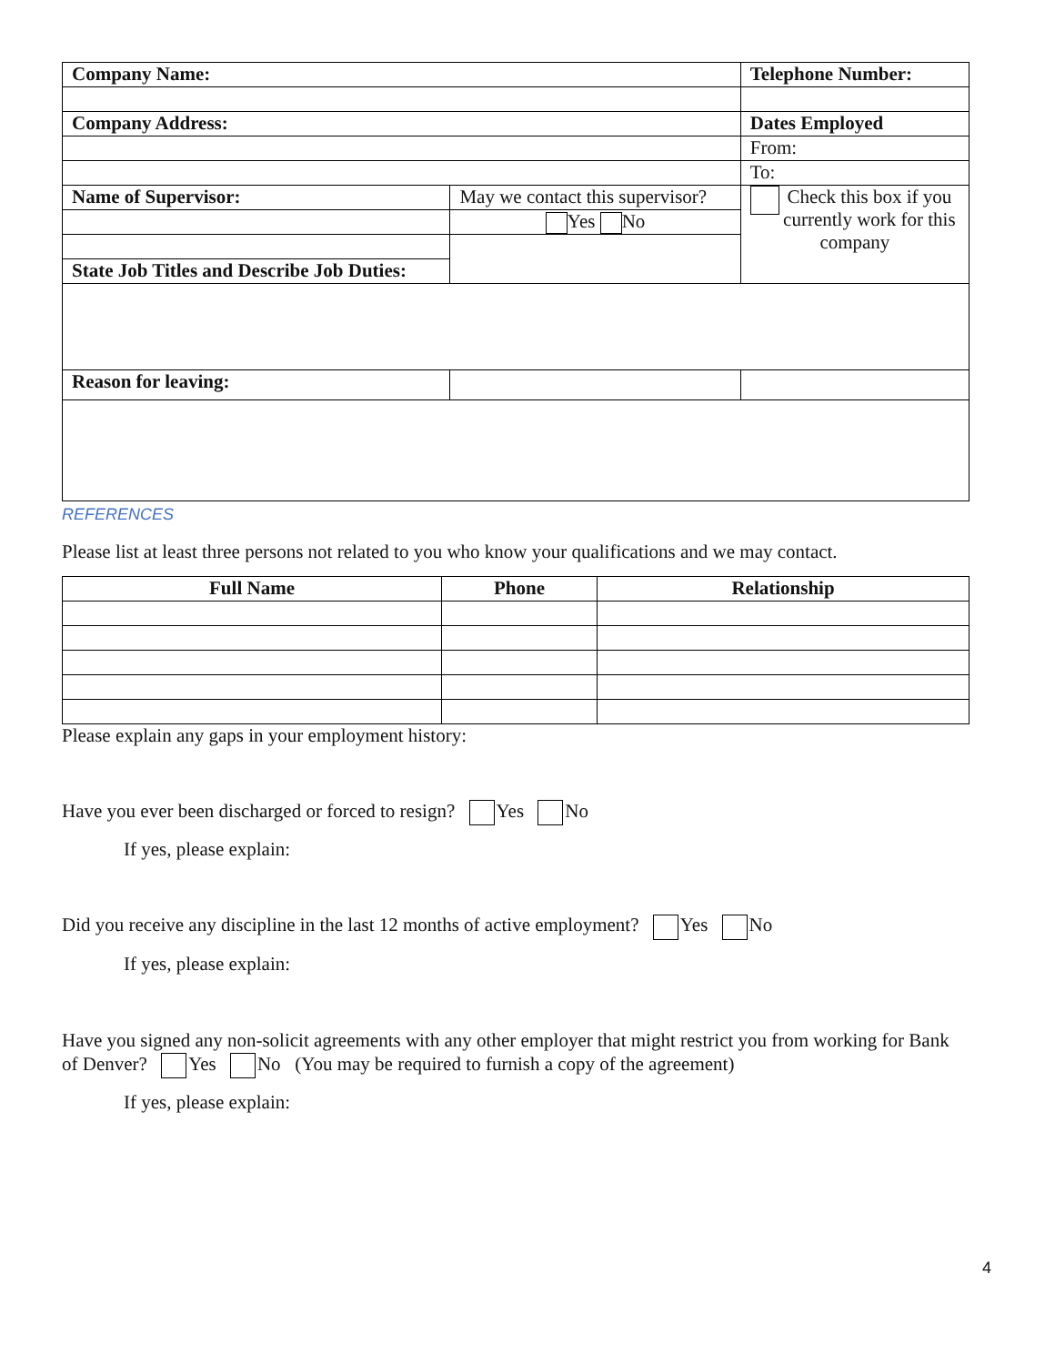| Company Name: | | Telephone Number: |
| --- | --- | --- |
| Company Address: | | Dates Employed |
| | | From: |
| | | To: |
| Name of Supervisor: | May we contact this supervisor? | Check this box if you currently work for this company |
| | Yes No | |
| State Job Titles and Describe Job Duties: | | |
| Reason for leaving: | | |
REFERENCES
Please list at least three persons not related to you who know your qualifications and we may contact.
| Full Name | Phone | Relationship |
| --- | --- | --- |
Please explain any gaps in your employment history:
Have you ever been discharged or forced to resign? Yes No
If yes, please explain:
Did you receive any discipline in the last 12 months of active employment? Yes No
If yes, please explain:
Have you signed any non-solicit agreements with any other employer that might restrict you from working for Bank of Denver? Yes No (You may be required to furnish a copy of the agreement)
If yes, please explain:
4